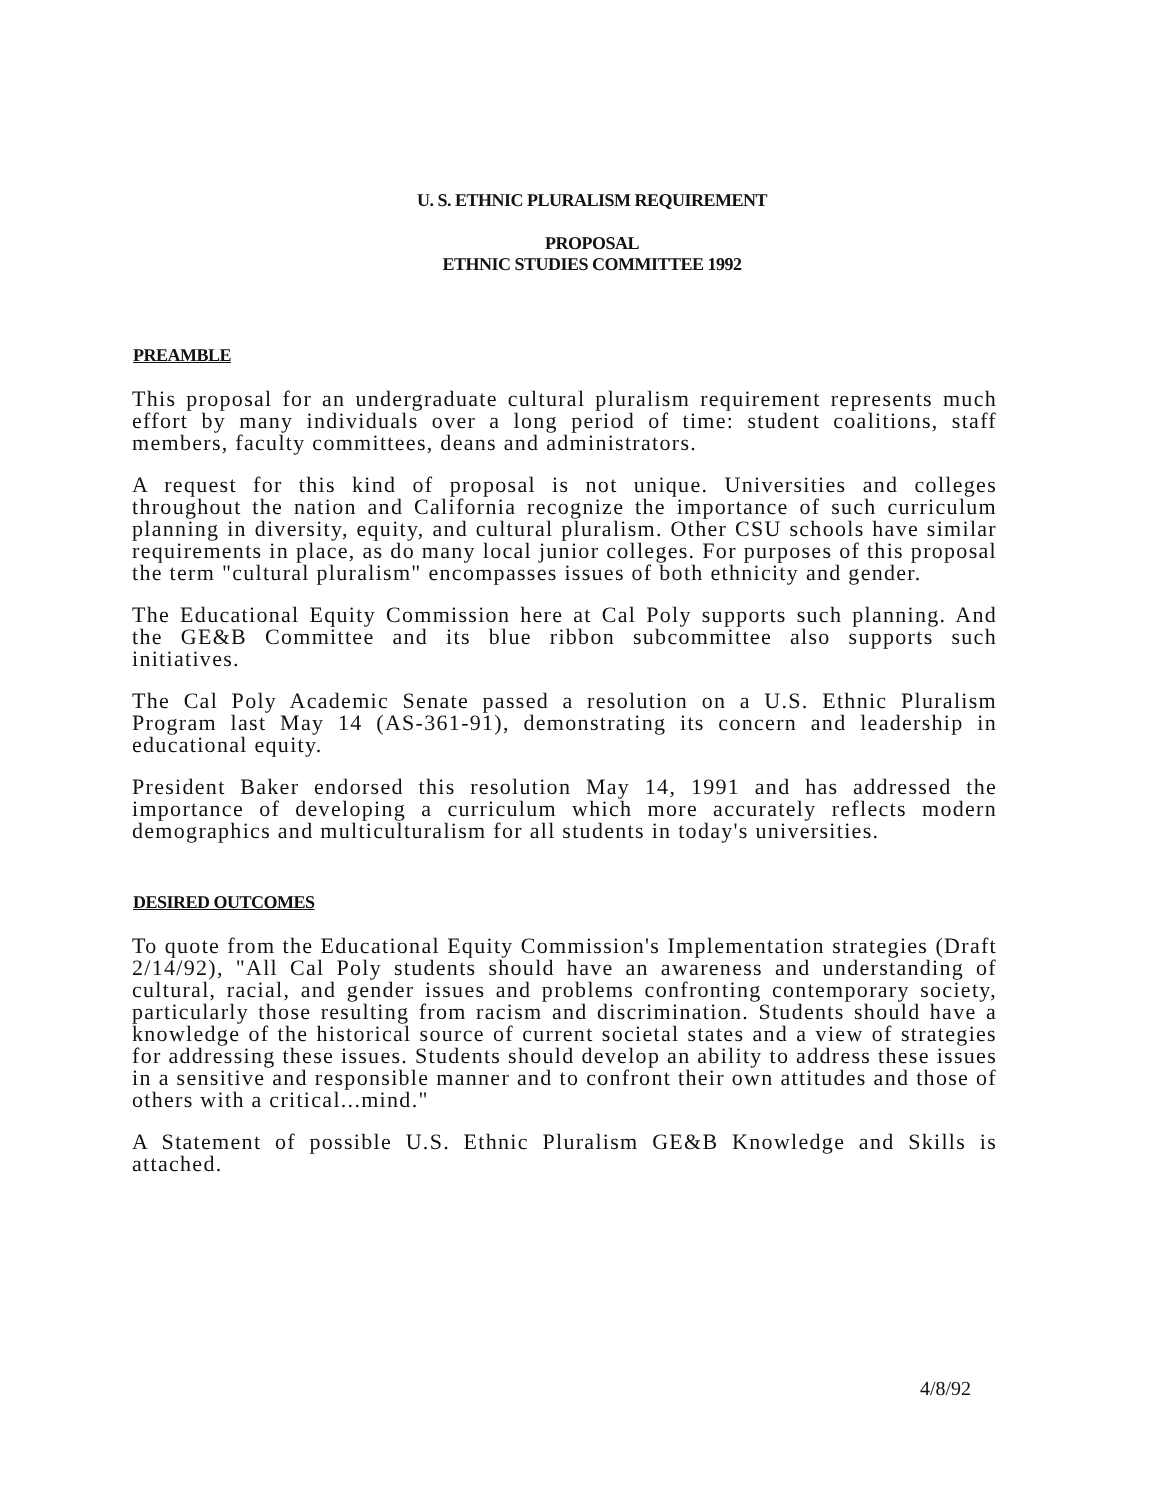U. S. ETHNIC PLURALISM REQUIREMENT
PROPOSAL
ETHNIC STUDIES COMMITTEE 1992
PREAMBLE
This proposal for an undergraduate cultural pluralism requirement represents much effort by many individuals over a long period of time: student coalitions, staff members, faculty committees, deans and administrators.
A request for this kind of proposal is not unique. Universities and colleges throughout the nation and California recognize the importance of such curriculum planning in diversity, equity, and cultural pluralism. Other CSU schools have similar requirements in place, as do many local junior colleges. For purposes of this proposal the term "cultural pluralism" encompasses issues of both ethnicity and gender.
The Educational Equity Commission here at Cal Poly supports such planning. And the GE&B Committee and its blue ribbon subcommittee also supports such initiatives.
The Cal Poly Academic Senate passed a resolution on a U.S. Ethnic Pluralism Program last May 14 (AS-361-91), demonstrating its concern and leadership in educational equity.
President Baker endorsed this resolution May 14, 1991 and has addressed the importance of developing a curriculum which more accurately reflects modern demographics and multiculturalism for all students in today's universities.
DESIRED OUTCOMES
To quote from the Educational Equity Commission's Implementation strategies (Draft 2/14/92), "All Cal Poly students should have an awareness and understanding of cultural, racial, and gender issues and problems confronting contemporary society, particularly those resulting from racism and discrimination. Students should have a knowledge of the historical source of current societal states and a view of strategies for addressing these issues. Students should develop an ability to address these issues in a sensitive and responsible manner and to confront their own attitudes and those of others with a critical...mind."
A Statement of possible U.S. Ethnic Pluralism GE&B Knowledge and Skills is attached.
4/8/92